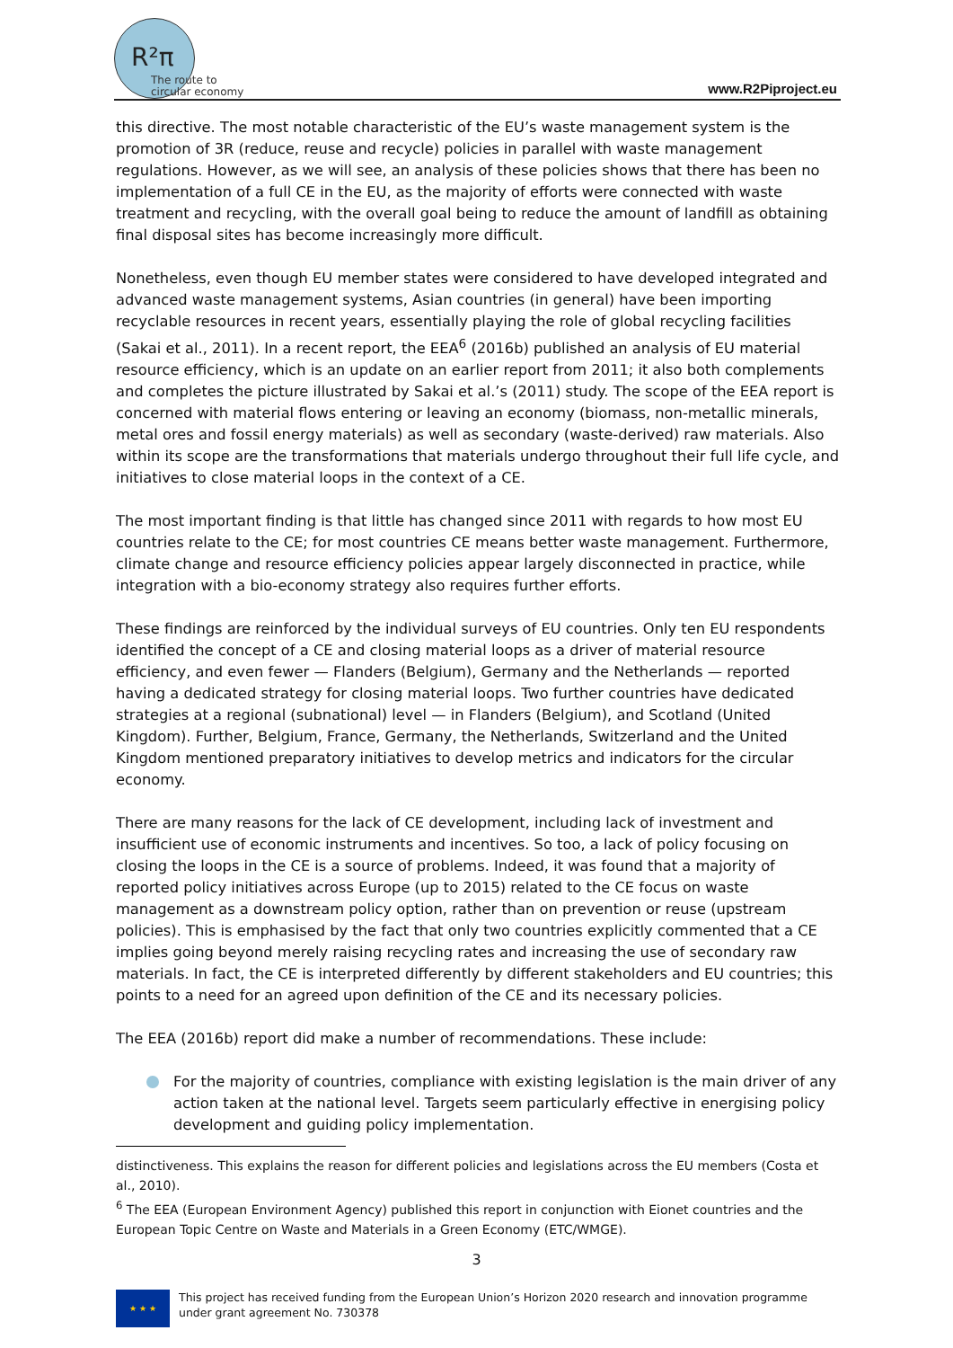R²π
The route to circular economy
www.R2Piproject.eu
this directive. The most notable characteristic of the EU’s waste management system is the promotion of 3R (reduce, reuse and recycle) policies in parallel with waste management regulations. However, as we will see, an analysis of these policies shows that there has been no implementation of a full CE in the EU, as the majority of efforts were connected with waste treatment and recycling, with the overall goal being to reduce the amount of landfill as obtaining final disposal sites has become increasingly more difficult.
Nonetheless, even though EU member states were considered to have developed integrated and advanced waste management systems, Asian countries (in general) have been importing recyclable resources in recent years, essentially playing the role of global recycling facilities (Sakai et al., 2011). In a recent report, the EEA<sup>6</sup> (2016b) published an analysis of EU material resource efficiency, which is an update on an earlier report from 2011; it also both complements and completes the picture illustrated by Sakai et al.’s (2011) study. The scope of the EEA report is concerned with material flows entering or leaving an economy (biomass, non-metallic minerals, metal ores and fossil energy materials) as well as secondary (waste-derived) raw materials. Also within its scope are the transformations that materials undergo throughout their full life cycle, and initiatives to close material loops in the context of a CE.
The most important finding is that little has changed since 2011 with regards to how most EU countries relate to the CE; for most countries CE means better waste management. Furthermore, climate change and resource efficiency policies appear largely disconnected in practice, while integration with a bio-economy strategy also requires further efforts.
These findings are reinforced by the individual surveys of EU countries. Only ten EU respondents identified the concept of a CE and closing material loops as a driver of material resource efficiency, and even fewer — Flanders (Belgium), Germany and the Netherlands — reported having a dedicated strategy for closing material loops. Two further countries have dedicated strategies at a regional (subnational) level — in Flanders (Belgium), and Scotland (United Kingdom). Further, Belgium, France, Germany, the Netherlands, Switzerland and the United Kingdom mentioned preparatory initiatives to develop metrics and indicators for the circular economy.
There are many reasons for the lack of CE development, including lack of investment and insufficient use of economic instruments and incentives. So too, a lack of policy focusing on closing the loops in the CE is a source of problems. Indeed, it was found that a majority of reported policy initiatives across Europe (up to 2015) related to the CE focus on waste management as a downstream policy option, rather than on prevention or reuse (upstream policies). This is emphasised by the fact that only two countries explicitly commented that a CE implies going beyond merely raising recycling rates and increasing the use of secondary raw materials. In fact, the CE is interpreted differently by different stakeholders and EU countries; this points to a need for an agreed upon definition of the CE and its necessary policies.
The EEA (2016b) report did make a number of recommendations. These include:
For the majority of countries, compliance with existing legislation is the main driver of any action taken at the national level. Targets seem particularly effective in energising policy development and guiding policy implementation.
distinctiveness. This explains the reason for different policies and legislations across the EU members (Costa et al., 2010).
<sup>6</sup> The EEA (European Environment Agency) published this report in conjunction with Eionet countries and the European Topic Centre on Waste and Materials in a Green Economy (ETC/WMGE).
3
★ ★ ★
This project has received funding from the European Union’s Horizon 2020 research and innovation programme under grant agreement No. 730378